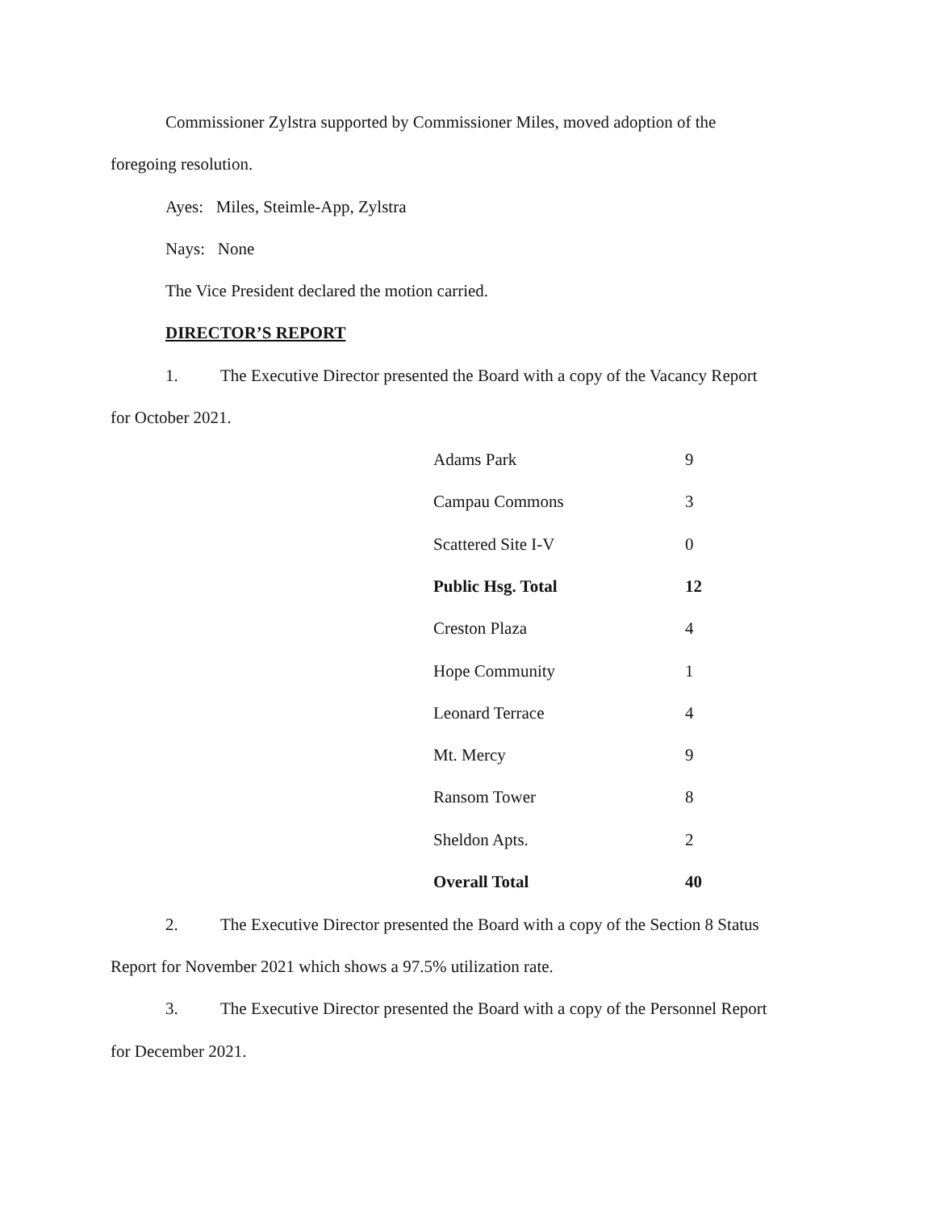Commissioner Zylstra supported by Commissioner Miles, moved adoption of the
foregoing resolution.
Ayes: Miles, Steimle-App, Zylstra
Nays: None
The Vice President declared the motion carried.
DIRECTOR’S REPORT
1. The Executive Director presented the Board with a copy of the Vacancy Report
for October 2021.
| Adams Park | 9 |
| Campau Commons | 3 |
| Scattered Site I-V | 0 |
| Public Hsg. Total | 12 |
| Creston Plaza | 4 |
| Hope Community | 1 |
| Leonard Terrace | 4 |
| Mt. Mercy | 9 |
| Ransom Tower | 8 |
| Sheldon Apts. | 2 |
| Overall Total | 40 |
2. The Executive Director presented the Board with a copy of the Section 8 Status
Report for November 2021 which shows a 97.5% utilization rate.
3. The Executive Director presented the Board with a copy of the Personnel Report
for December 2021.